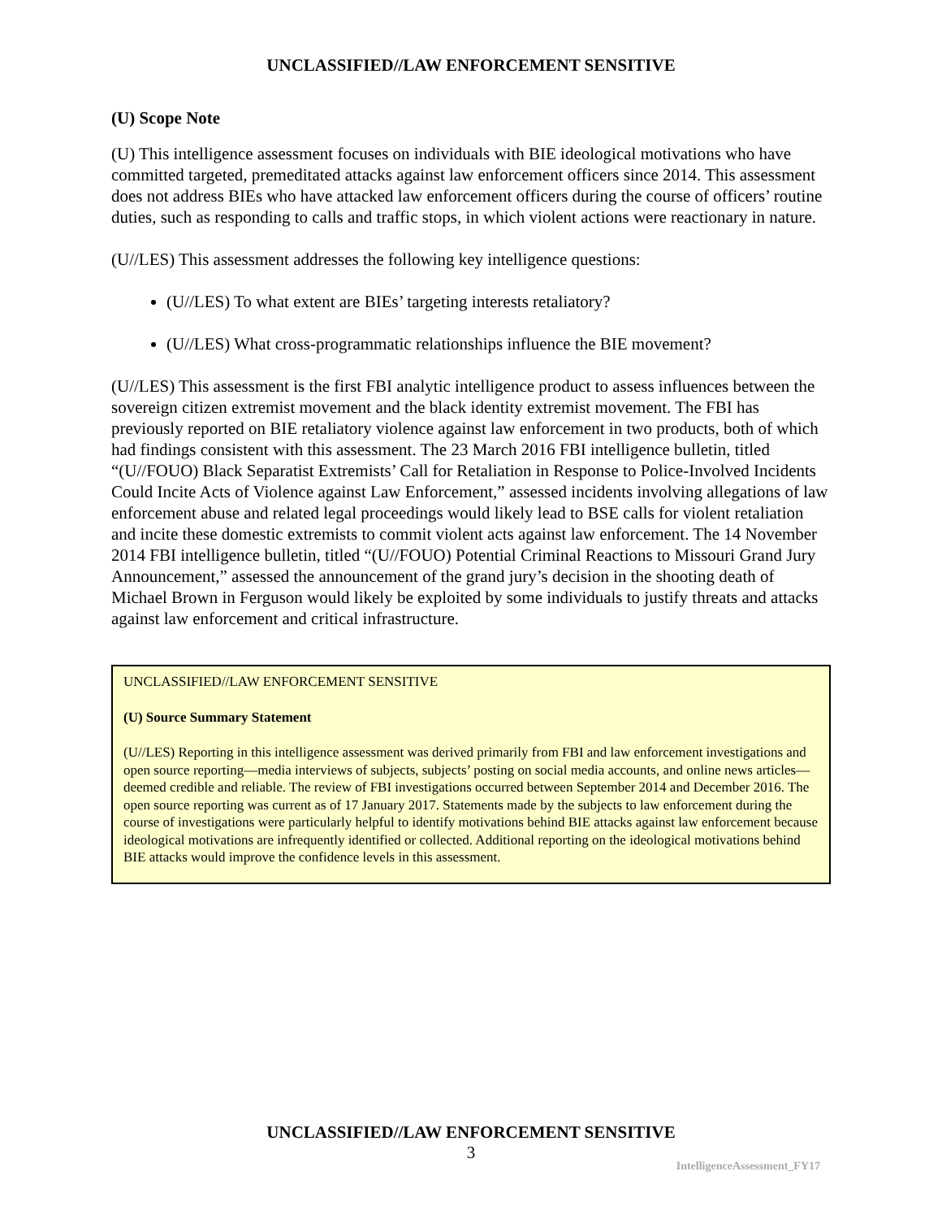UNCLASSIFIED//LAW ENFORCEMENT SENSITIVE
(U) Scope Note
(U) This intelligence assessment focuses on individuals with BIE ideological motivations who have committed targeted, premeditated attacks against law enforcement officers since 2014. This assessment does not address BIEs who have attacked law enforcement officers during the course of officers’ routine duties, such as responding to calls and traffic stops, in which violent actions were reactionary in nature.
(U//LES) This assessment addresses the following key intelligence questions:
(U//LES) To what extent are BIEs’ targeting interests retaliatory?
(U//LES) What cross-programmatic relationships influence the BIE movement?
(U//LES) This assessment is the first FBI analytic intelligence product to assess influences between the sovereign citizen extremist movement and the black identity extremist movement. The FBI has previously reported on BIE retaliatory violence against law enforcement in two products, both of which had findings consistent with this assessment. The 23 March 2016 FBI intelligence bulletin, titled “(U//FOUO) Black Separatist Extremists’ Call for Retaliation in Response to Police-Involved Incidents Could Incite Acts of Violence against Law Enforcement,” assessed incidents involving allegations of law enforcement abuse and related legal proceedings would likely lead to BSE calls for violent retaliation and incite these domestic extremists to commit violent acts against law enforcement. The 14 November 2014 FBI intelligence bulletin, titled “(U//FOUO) Potential Criminal Reactions to Missouri Grand Jury Announcement,” assessed the announcement of the grand jury’s decision in the shooting death of Michael Brown in Ferguson would likely be exploited by some individuals to justify threats and attacks against law enforcement and critical infrastructure.
UNCLASSIFIED//LAW ENFORCEMENT SENSITIVE
(U) Source Summary Statement
(U//LES) Reporting in this intelligence assessment was derived primarily from FBI and law enforcement investigations and open source reporting—media interviews of subjects, subjects’ posting on social media accounts, and online news articles—deemed credible and reliable. The review of FBI investigations occurred between September 2014 and December 2016. The open source reporting was current as of 17 January 2017. Statements made by the subjects to law enforcement during the course of investigations were particularly helpful to identify motivations behind BIE attacks against law enforcement because ideological motivations are infrequently identified or collected. Additional reporting on the ideological motivations behind BIE attacks would improve the confidence levels in this assessment.
UNCLASSIFIED//LAW ENFORCEMENT SENSITIVE
3
IntelligenceAssessment_FY17